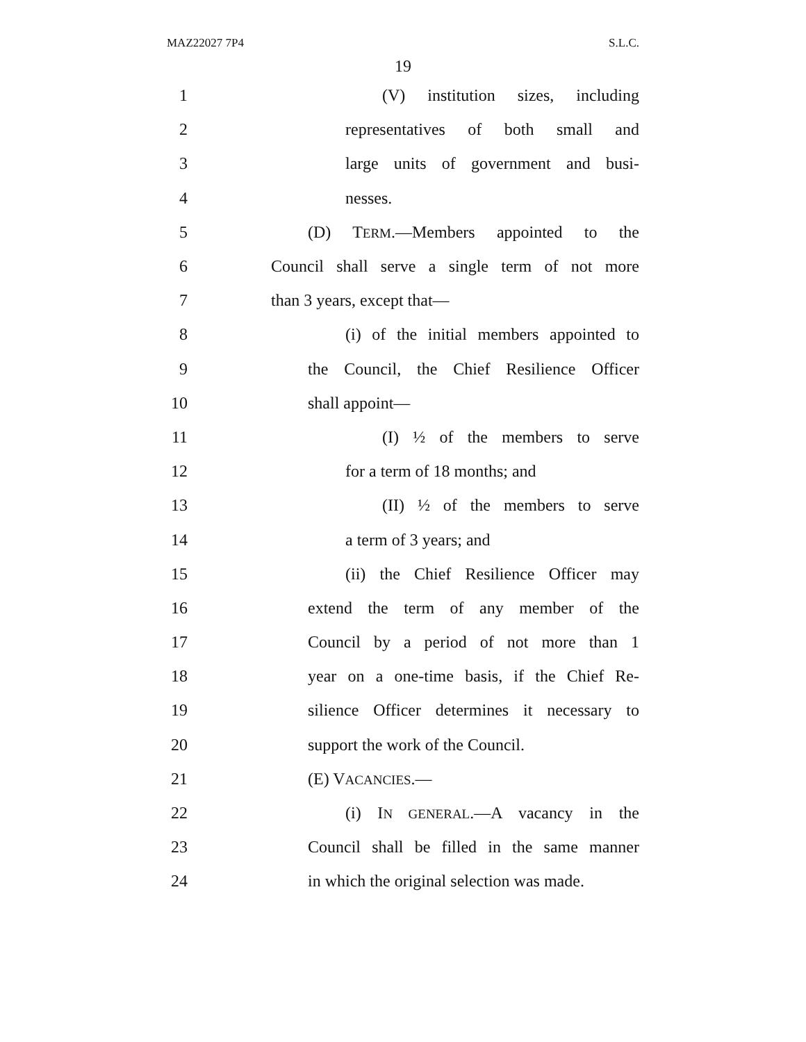MAZ22027 7P4 S.L.C.
19
1 (V) institution sizes, including
2 representatives of both small and
3 large units of government and busi-
4 nesses.
5 (D) TERM.—Members appointed to the
6 Council shall serve a single term of not more
7 than 3 years, except that—
8 (i) of the initial members appointed to
9 the Council, the Chief Resilience Officer
10 shall appoint—
11 (I) ½ of the members to serve
12 for a term of 18 months; and
13 (II) ½ of the members to serve
14 a term of 3 years; and
15 (ii) the Chief Resilience Officer may
16 extend the term of any member of the
17 Council by a period of not more than 1
18 year on a one-time basis, if the Chief Re-
19 silience Officer determines it necessary to
20 support the work of the Council.
21 (E) VACANCIES.—
22 (i) IN GENERAL.—A vacancy in the
23 Council shall be filled in the same manner
24 in which the original selection was made.